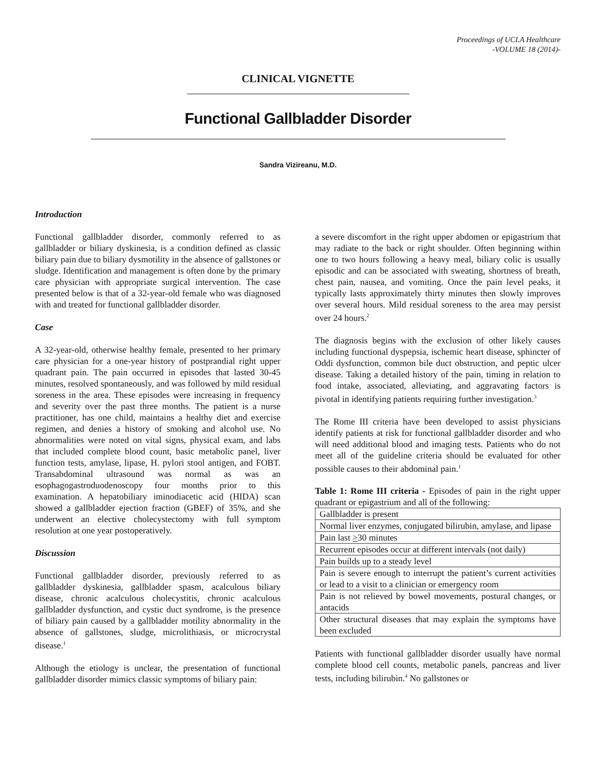Proceedings of UCLA Healthcare
-VOLUME 18 (2014)-
CLINICAL VIGNETTE
Functional Gallbladder Disorder
Sandra Vizireanu, M.D.
Introduction
Functional gallbladder disorder, commonly referred to as gallbladder or biliary dyskinesia, is a condition defined as classic biliary pain due to biliary dysmotility in the absence of gallstones or sludge. Identification and management is often done by the primary care physician with appropriate surgical intervention. The case presented below is that of a 32-year-old female who was diagnosed with and treated for functional gallbladder disorder.
Case
A 32-year-old, otherwise healthy female, presented to her primary care physician for a one-year history of postprandial right upper quadrant pain. The pain occurred in episodes that lasted 30-45 minutes, resolved spontaneously, and was followed by mild residual soreness in the area. These episodes were increasing in frequency and severity over the past three months. The patient is a nurse practitioner, has one child, maintains a healthy diet and exercise regimen, and denies a history of smoking and alcohol use. No abnormalities were noted on vital signs, physical exam, and labs that included complete blood count, basic metabolic panel, liver function tests, amylase, lipase, H. pylori stool antigen, and FOBT. Transabdominal ultrasound was normal as was an esophagogastroduodenoscopy four months prior to this examination. A hepatobiliary iminodiacetic acid (HIDA) scan showed a gallbladder ejection fraction (GBEF) of 35%, and she underwent an elective cholecystectomy with full symptom resolution at one year postoperatively.
Discussion
Functional gallbladder disorder, previously referred to as gallbladder dyskinesia, gallbladder spasm, acalculous biliary disease, chronic acalculous cholecystitis, chronic acalculous gallbladder dysfunction, and cystic duct syndrome, is the presence of biliary pain caused by a gallbladder motility abnormality in the absence of gallstones, sludge, microlithiasis, or microcrystal disease.<sup>1</sup>
Although the etiology is unclear, the presentation of functional gallbladder disorder mimics classic symptoms of biliary pain:
a severe discomfort in the right upper abdomen or epigastrium that may radiate to the back or right shoulder. Often beginning within one to two hours following a heavy meal, biliary colic is usually episodic and can be associated with sweating, shortness of breath, chest pain, nausea, and vomiting. Once the pain level peaks, it typically lasts approximately thirty minutes then slowly improves over several hours. Mild residual soreness to the area may persist over 24 hours.<sup>2</sup>
The diagnosis begins with the exclusion of other likely causes including functional dyspepsia, ischemic heart disease, sphincter of Oddi dysfunction, common bile duct obstruction, and peptic ulcer disease. Taking a detailed history of the pain, timing in relation to food intake, associated, alleviating, and aggravating factors is pivotal in identifying patients requiring further investigation.<sup>3</sup>
The Rome III criteria have been developed to assist physicians identify patients at risk for functional gallbladder disorder and who will need additional blood and imaging tests. Patients who do not meet all of the guideline criteria should be evaluated for other possible causes to their abdominal pain.<sup>1</sup>
Table 1: Rome III criteria - Episodes of pain in the right upper quadrant or epigastrium and all of the following:
| Gallbladder is present |
| Normal liver enzymes, conjugated bilirubin, amylase, and lipase |
| Pain last > 30 minutes |
| Recurrent episodes occur at different intervals (not daily) |
| Pain builds up to a steady level |
| Pain is severe enough to interrupt the patient’s current activities or lead to a visit to a clinician or emergency room |
| Pain is not relieved by bowel movements, postural changes, or antacids |
| Other structural diseases that may explain the symptoms have been excluded |
Patients with functional gallbladder disorder usually have normal complete blood cell counts, metabolic panels, pancreas and liver tests, including bilirubin.<sup>4</sup> No gallstones or